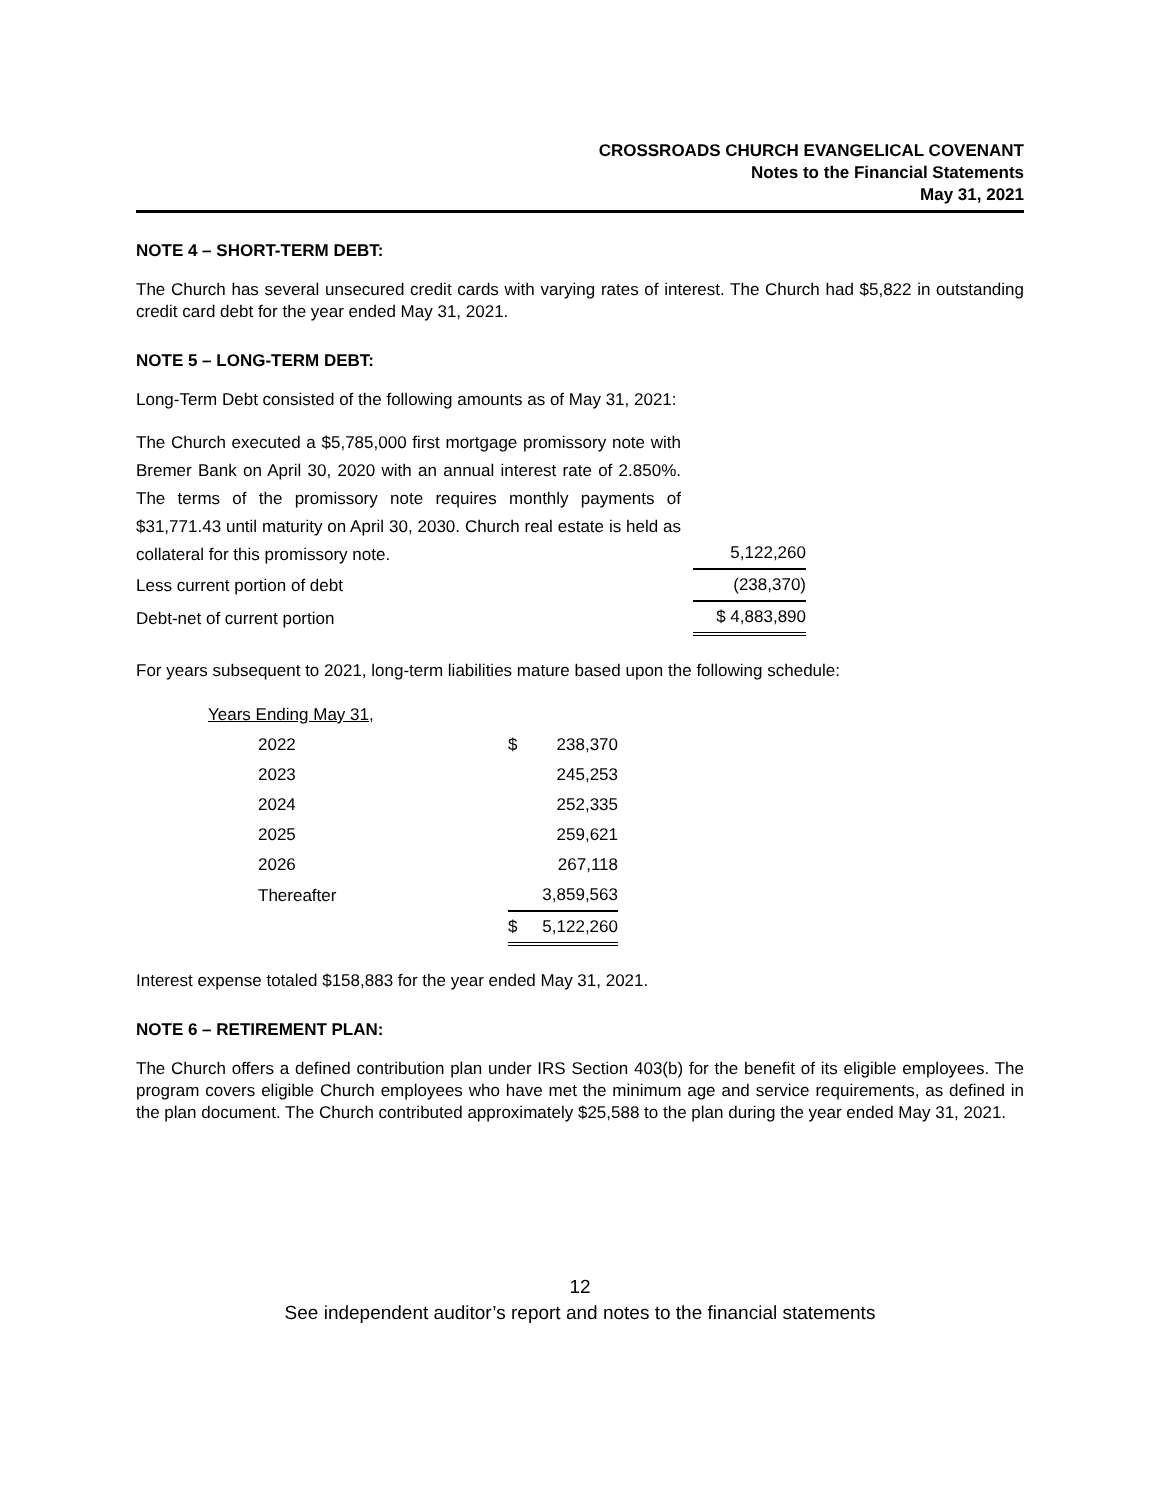CROSSROADS CHURCH EVANGELICAL COVENANT
Notes to the Financial Statements
May 31, 2021
NOTE 4 – SHORT-TERM DEBT:
The Church has several unsecured credit cards with varying rates of interest. The Church had $5,822 in outstanding credit card debt for the year ended May 31, 2021.
NOTE 5 – LONG-TERM DEBT:
Long-Term Debt consisted of the following amounts as of May 31, 2021:
| The Church executed a $5,785,000 first mortgage promissory note with Bremer Bank on April 30, 2020 with an annual interest rate of 2.850%. The terms of the promissory note requires monthly payments of $31,771.43 until maturity on April 30, 2030. Church real estate is held as collateral for this promissory note. | | 5,122,260 |
| Less current portion of debt | | (238,370) |
| Debt-net of current portion | | $ 4,883,890 |
For years subsequent to 2021, long-term liabilities mature based upon the following schedule:
| Years Ending May 31, | | |
| 2022 | $ | 238,370 |
| 2023 | | 245,253 |
| 2024 | | 252,335 |
| 2025 | | 259,621 |
| 2026 | | 267,118 |
| Thereafter | | 3,859,563 |
| | $ | 5,122,260 |
Interest expense totaled $158,883 for the year ended May 31, 2021.
NOTE 6 – RETIREMENT PLAN:
The Church offers a defined contribution plan under IRS Section 403(b) for the benefit of its eligible employees. The program covers eligible Church employees who have met the minimum age and service requirements, as defined in the plan document. The Church contributed approximately $25,588 to the plan during the year ended May 31, 2021.
12
See independent auditor’s report and notes to the financial statements